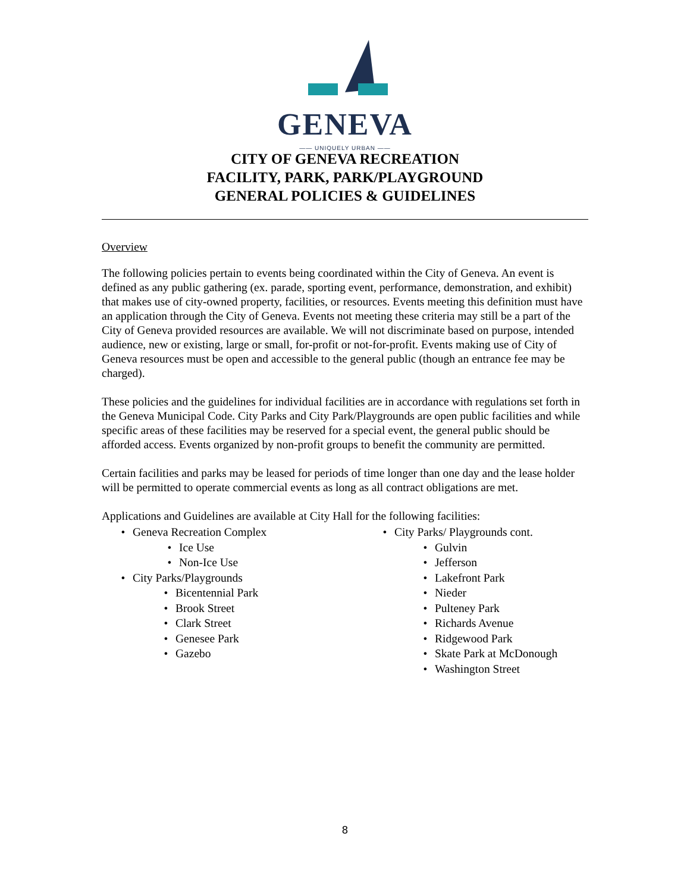GENEVA
—— UNIQUELY URBAN ——
CITY OF GENEVA RECREATION
FACILITY, PARK, PARK/PLAYGROUND
GENERAL POLICIES & GUIDELINES
Overview
The following policies pertain to events being coordinated within the City of Geneva. An event is defined as any public gathering (ex. parade, sporting event, performance, demonstration, and exhibit) that makes use of city-owned property, facilities, or resources. Events meeting this definition must have an application through the City of Geneva. Events not meeting these criteria may still be a part of the City of Geneva provided resources are available. We will not discriminate based on purpose, intended audience, new or existing, large or small, for-profit or not-for-profit. Events making use of City of Geneva resources must be open and accessible to the general public (though an entrance fee may be charged).
These policies and the guidelines for individual facilities are in accordance with regulations set forth in the Geneva Municipal Code. City Parks and City Park/Playgrounds are open public facilities and while specific areas of these facilities may be reserved for a special event, the general public should be afforded access. Events organized by non-profit groups to benefit the community are permitted.
Certain facilities and parks may be leased for periods of time longer than one day and the lease holder will be permitted to operate commercial events as long as all contract obligations are met.
Applications and Guidelines are available at City Hall for the following facilities:
• Geneva Recreation Complex
• Ice Use
• Non-Ice Use
• City Parks/Playgrounds
• Bicentennial Park
• Brook Street
• Clark Street
• Genesee Park
• Gazebo
• City Parks/ Playgrounds cont.
• Gulvin
• Jefferson
• Lakefront Park
• Nieder
• Pulteney Park
• Richards Avenue
• Ridgewood Park
• Skate Park at McDonough
• Washington Street
8